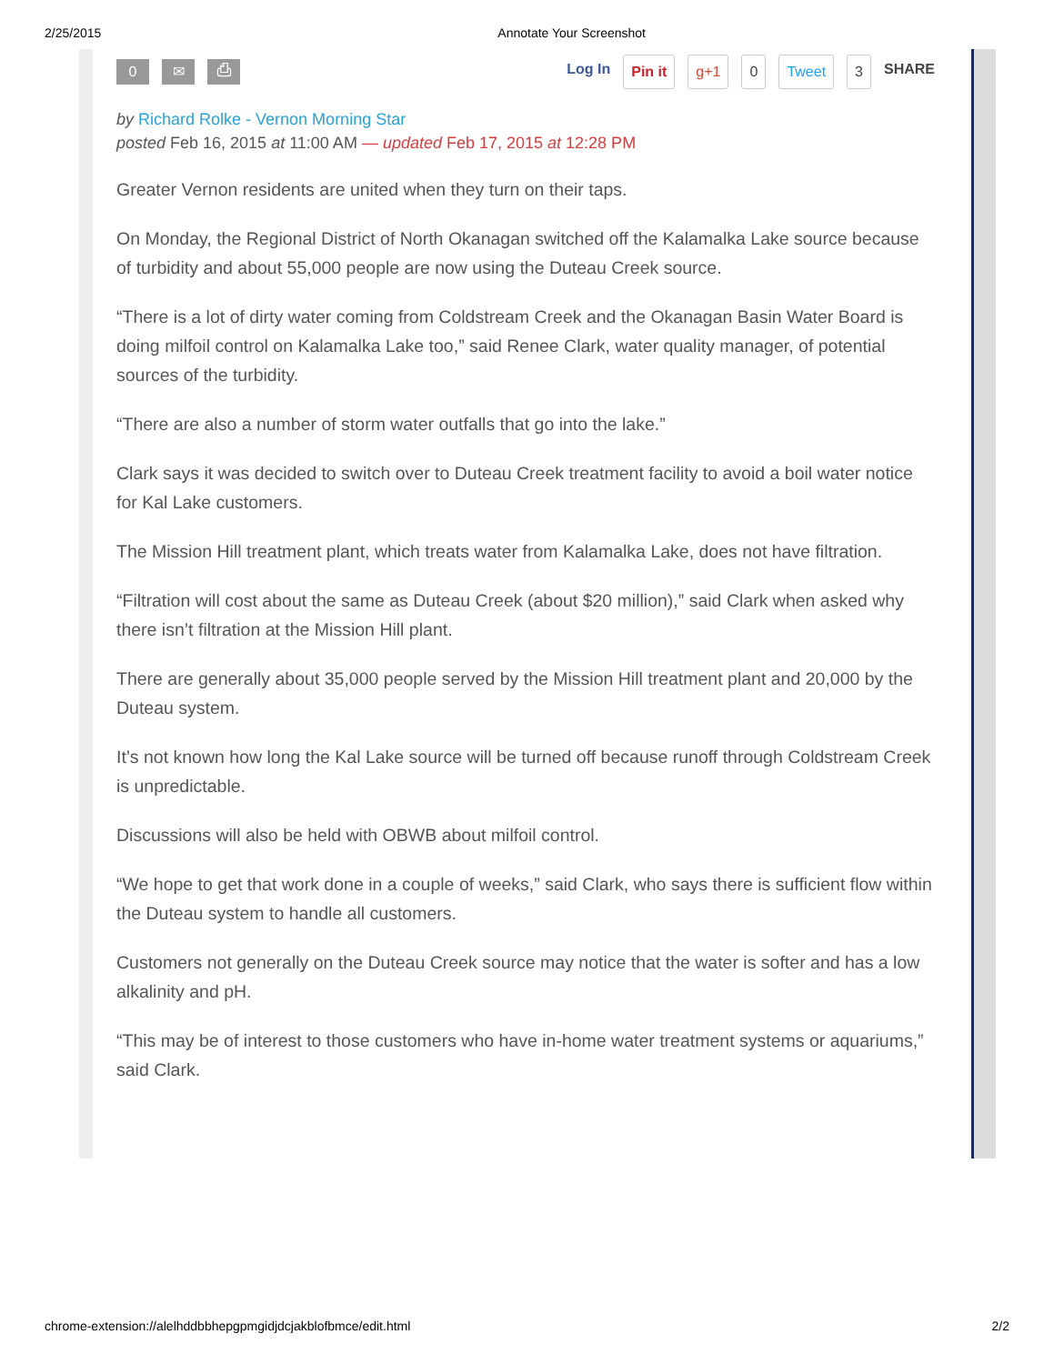2/25/2015 Annotate Your Screenshot
0 ✉ ⎙
Log In Pin it g+1 0 Tweet 3 SHARE
by Richard Rolke - Vernon Morning Star
posted Feb 16, 2015 at 11:00 AM — updated Feb 17, 2015 at 12:28 PM
Greater Vernon residents are united when they turn on their taps.
On Monday, the Regional District of North Okanagan switched off the Kalamalka Lake source because of turbidity and about 55,000 people are now using the Duteau Creek source.
“There is a lot of dirty water coming from Coldstream Creek and the Okanagan Basin Water Board is doing milfoil control on Kalamalka Lake too,” said Renee Clark, water quality manager, of potential sources of the turbidity.
“There are also a number of storm water outfalls that go into the lake.”
Clark says it was decided to switch over to Duteau Creek treatment facility to avoid a boil water notice for Kal Lake customers.
The Mission Hill treatment plant, which treats water from Kalamalka Lake, does not have filtration.
“Filtration will cost about the same as Duteau Creek (about $20 million),” said Clark when asked why there isn’t filtration at the Mission Hill plant.
There are generally about 35,000 people served by the Mission Hill treatment plant and 20,000 by the Duteau system.
It’s not known how long the Kal Lake source will be turned off because runoff through Coldstream Creek is unpredictable.
Discussions will also be held with OBWB about milfoil control.
“We hope to get that work done in a couple of weeks,” said Clark, who says there is sufficient flow within the Duteau system to handle all customers.
Customers not generally on the Duteau Creek source may notice that the water is softer and has a low alkalinity and pH.
“This may be of interest to those customers who have in-home water treatment systems or aquariums,” said Clark.
chrome-extension://alelhddbbhepgpmgidjdcjakblofbmce/edit.html 2/2